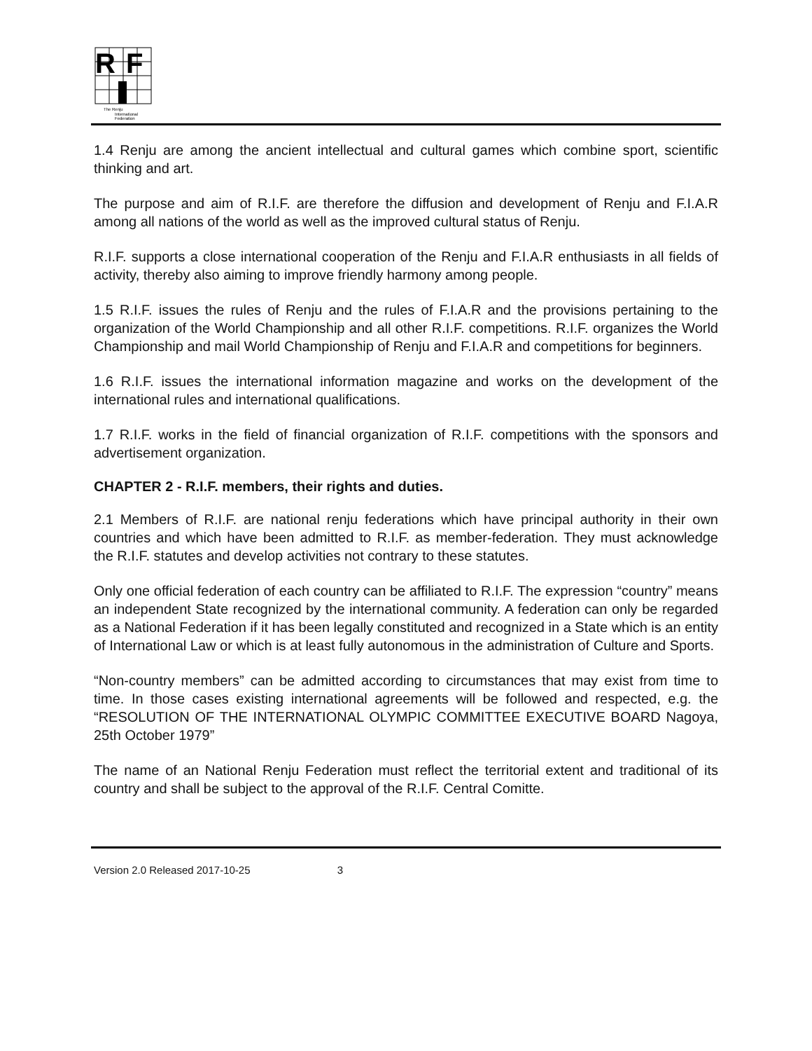R
F
The Renju
International
Federation
1.4 Renju are among the ancient intellectual and cultural games which combine sport, scientific thinking and art.
The purpose and aim of R.I.F. are therefore the diffusion and development of Renju and F.I.A.R among all nations of the world as well as the improved cultural status of Renju.
R.I.F. supports a close international cooperation of the Renju and F.I.A.R enthusiasts in all fields of activity, thereby also aiming to improve friendly harmony among people.
1.5 R.I.F. issues the rules of Renju and the rules of F.I.A.R and the provisions pertaining to the organization of the World Championship and all other R.I.F. competitions. R.I.F. organizes the World Championship and mail World Championship of Renju and F.I.A.R and competitions for beginners.
1.6 R.I.F. issues the international information magazine and works on the development of the international rules and international qualifications.
1.7 R.I.F. works in the field of financial organization of R.I.F. competitions with the sponsors and advertisement organization.
CHAPTER 2 - R.I.F. members, their rights and duties.
2.1 Members of R.I.F. are national renju federations which have principal authority in their own countries and which have been admitted to R.I.F. as member-federation. They must acknowledge the R.I.F. statutes and develop activities not contrary to these statutes.
Only one official federation of each country can be affiliated to R.I.F. The expression “country” means an independent State recognized by the international community. A federation can only be regarded as a National Federation if it has been legally constituted and recognized in a State which is an entity of International Law or which is at least fully autonomous in the administration of Culture and Sports.
“Non-country members” can be admitted according to circumstances that may exist from time to time. In those cases existing international agreements will be followed and respected, e.g. the “RESOLUTION OF THE INTERNATIONAL OLYMPIC COMMITTEE EXECUTIVE BOARD Nagoya, 25th October 1979”
The name of an National Renju Federation must reflect the territorial extent and traditional of its country and shall be subject to the approval of the R.I.F. Central Comitte.
Version 2.0 Released 2017-10-25 3